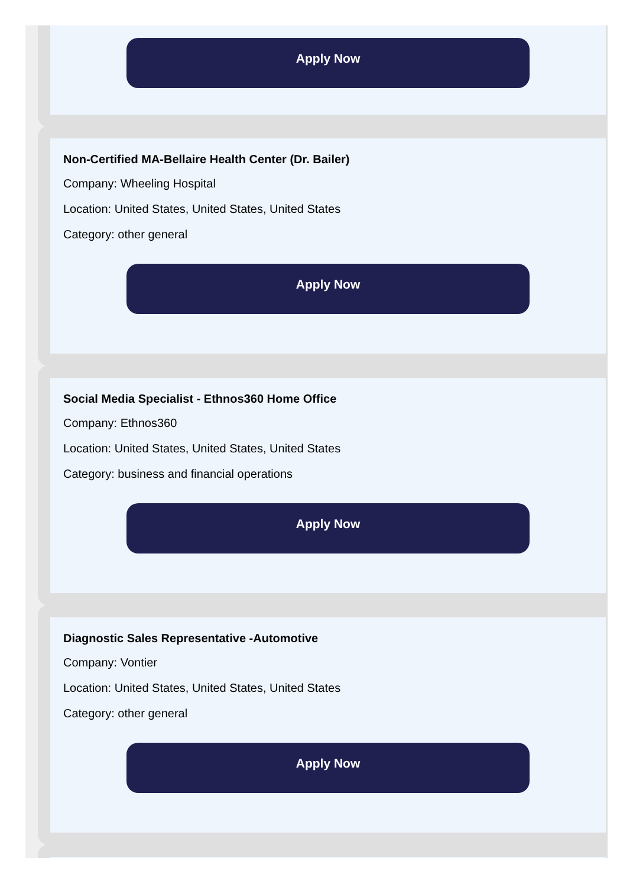Apply Now
Non-Certified MA-Bellaire Health Center (Dr. Bailer)
Company: Wheeling Hospital
Location: United States, United States, United States
Category: other general
Apply Now
Social Media Specialist - Ethnos360 Home Office
Company: Ethnos360
Location: United States, United States, United States
Category: business and financial operations
Apply Now
Diagnostic Sales Representative -Automotive
Company: Vontier
Location: United States, United States, United States
Category: other general
Apply Now